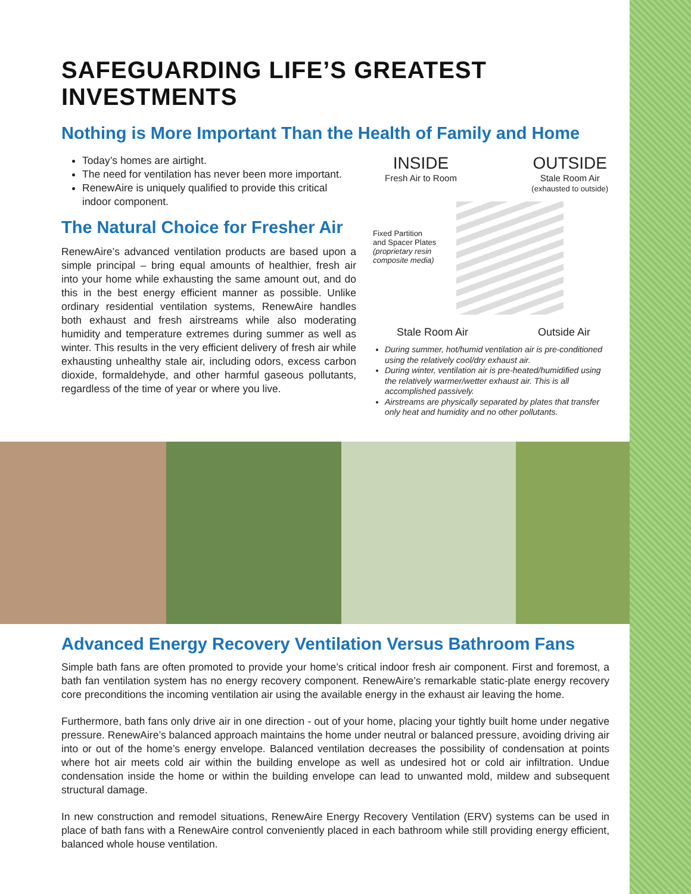SAFEGUARDING LIFE’S GREATEST INVESTMENTS
Nothing is More Important Than the Health of Family and Home
Today’s homes are airtight.
The need for ventilation has never been more important.
RenewAire is uniquely qualified to provide this critical indoor component.
The Natural Choice for Fresher Air
RenewAire’s advanced ventilation products are based upon a simple principal – bring equal amounts of healthier, fresh air into your home while exhausting the same amount out, and do this in the best energy efficient manner as possible. Unlike ordinary residential ventilation systems, RenewAire handles both exhaust and fresh airstreams while also moderating humidity and temperature extremes during summer as well as winter. This results in the very efficient delivery of fresh air while exhausting unhealthy stale air, including odors, excess carbon dioxide, formaldehyde, and other harmful gaseous pollutants, regardless of the time of year or where you live.
INSIDE
Fresh Air to Room
OUTSIDE
Stale Room Air
(exhausted to outside)
Fixed Partition
and Spacer Plates
(proprietary resin
composite media)
Stale Room Air Outside Air
During summer, hot/humid ventilation air is pre-conditioned using the relatively cool/dry exhaust air.
During winter, ventilation air is pre-heated/humidified using the relatively warmer/wetter exhaust air. This is all accomplished passively.
Airstreams are physically separated by plates that transfer only heat and humidity and no other pollutants.
Advanced Energy Recovery Ventilation Versus Bathroom Fans
Simple bath fans are often promoted to provide your home’s critical indoor fresh air component. First and foremost, a bath fan ventilation system has no energy recovery component. RenewAire’s remarkable static-plate energy recovery core preconditions the incoming ventilation air using the available energy in the exhaust air leaving the home.
Furthermore, bath fans only drive air in one direction - out of your home, placing your tightly built home under negative pressure. RenewAire’s balanced approach maintains the home under neutral or balanced pressure, avoiding driving air into or out of the home’s energy envelope. Balanced ventilation decreases the possibility of condensation at points where hot air meets cold air within the building envelope as well as undesired hot or cold air infiltration. Undue condensation inside the home or within the building envelope can lead to unwanted mold, mildew and subsequent structural damage.
In new construction and remodel situations, RenewAire Energy Recovery Ventilation (ERV) systems can be used in place of bath fans with a RenewAire control conveniently placed in each bathroom while still providing energy efficient, balanced whole house ventilation.